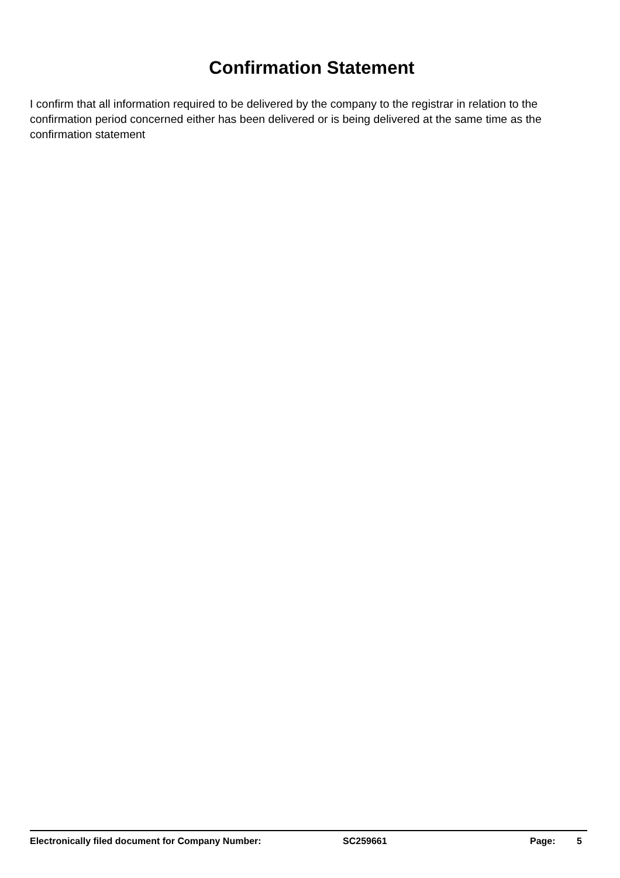Confirmation Statement
I confirm that all information required to be delivered by the company to the registrar in relation to the confirmation period concerned either has been delivered or is being delivered at the same time as the confirmation statement
Electronically filed document for Company Number: SC259661 Page: 5